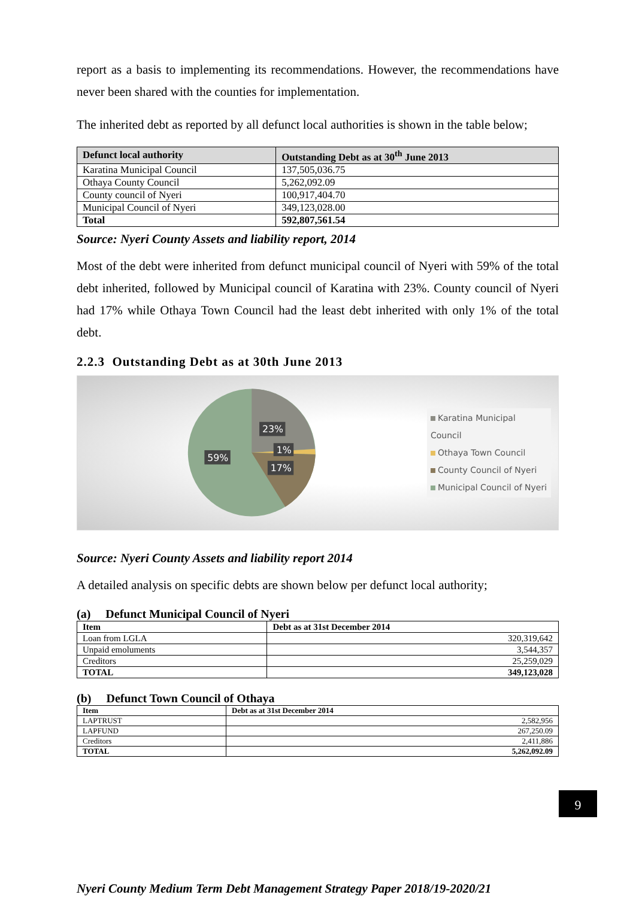report as a basis to implementing its recommendations. However, the recommendations have never been shared with the counties for implementation.
The inherited debt as reported by all defunct local authorities is shown in the table below;
| Defunct local authority | Outstanding Debt as at 30<sup>th</sup> June 2013 |
| --- | --- |
| Karatina Municipal Council | 137,505,036.75 |
| Othaya County Council | 5,262,092.09 |
| County council of Nyeri | 100,917,404.70 |
| Municipal Council of Nyeri | 349,123,028.00 |
| Total | 592,807,561.54 |
Source: Nyeri County Assets and liability report, 2014
Most of the debt were inherited from defunct municipal council of Nyeri with 59% of the total debt inherited, followed by Municipal council of Karatina with 23%. County council of Nyeri had 17% while Othaya Town Council had the least debt inherited with only 1% of the total debt.
2.2.3 Outstanding Debt as at 30th June 2013
23%
1%
17%
59%
Karatina Municipal Council
Othaya Town Council
County Council of Nyeri
Municipal Council of Nyeri
Source: Nyeri County Assets and liability report 2014
A detailed analysis on specific debts are shown below per defunct local authority;
(a) Defunct Municipal Council of Nyeri
| Item | Debt as at 31st December 2014 |
| --- | --- |
| Loan from LGLA | 320,319,642 |
| Unpaid emoluments | 3,544,357 |
| Creditors | 25,259,029 |
| TOTAL | 349,123,028 |
(b) Defunct Town Council of Othaya
| Item | Debt as at 31st December 2014 |
| --- | --- |
| LAPTRUST | 2,582,956 |
| LAPFUND | 267,250.09 |
| Creditors | 2,411,886 |
| TOTAL | 5,262,092.09 |
9
Nyeri County Medium Term Debt Management Strategy Paper 2018/19-2020/21